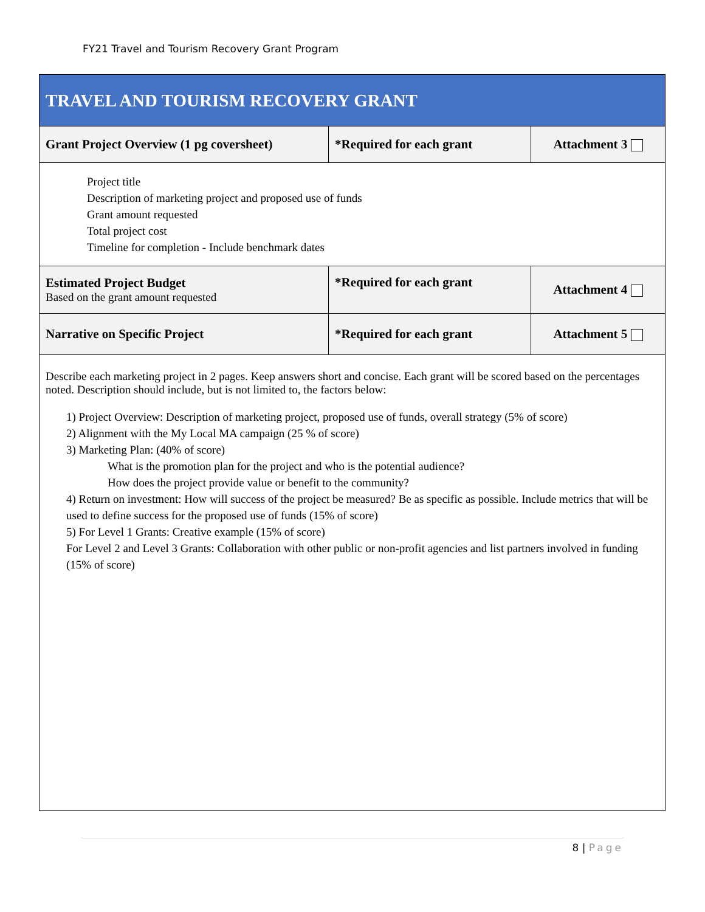FY21 Travel and Tourism Recovery Grant Program
| TRAVEL AND TOURISM RECOVERY GRANT | | |
| Grant Project Overview (1 pg coversheet) | *Required for each grant | Attachment 3 |
| Project title Description of marketing project and proposed use of funds Grant amount requested Total project cost Timeline for completion - Include benchmark dates | | |
| Estimated Project Budget Based on the grant amount requested | *Required for each grant | Attachment 4 |
| Narrative on Specific Project | *Required for each grant | Attachment 5 |
| Describe each marketing project in 2 pages. Keep answers short and concise. Each grant will be scored based on the percentages noted. Description should include, but is not limited to, the factors below: 1) Project Overview: Description of marketing project, proposed use of funds, overall strategy (5% of score) 2) Alignment with the My Local MA campaign (25 % of score) 3) Marketing Plan: (40% of score) What is the promotion plan for the project and who is the potential audience? How does the project provide value or benefit to the community? 4) Return on investment: How will success of the project be measured? Be as specific as possible. Include metrics that will be used to define success for the proposed use of funds (15% of score) 5) For Level 1 Grants: Creative example (15% of score) For Level 2 and Level 3 Grants: Collaboration with other public or non-profit agencies and list partners involved in funding (15% of score) | | |
8 | Page